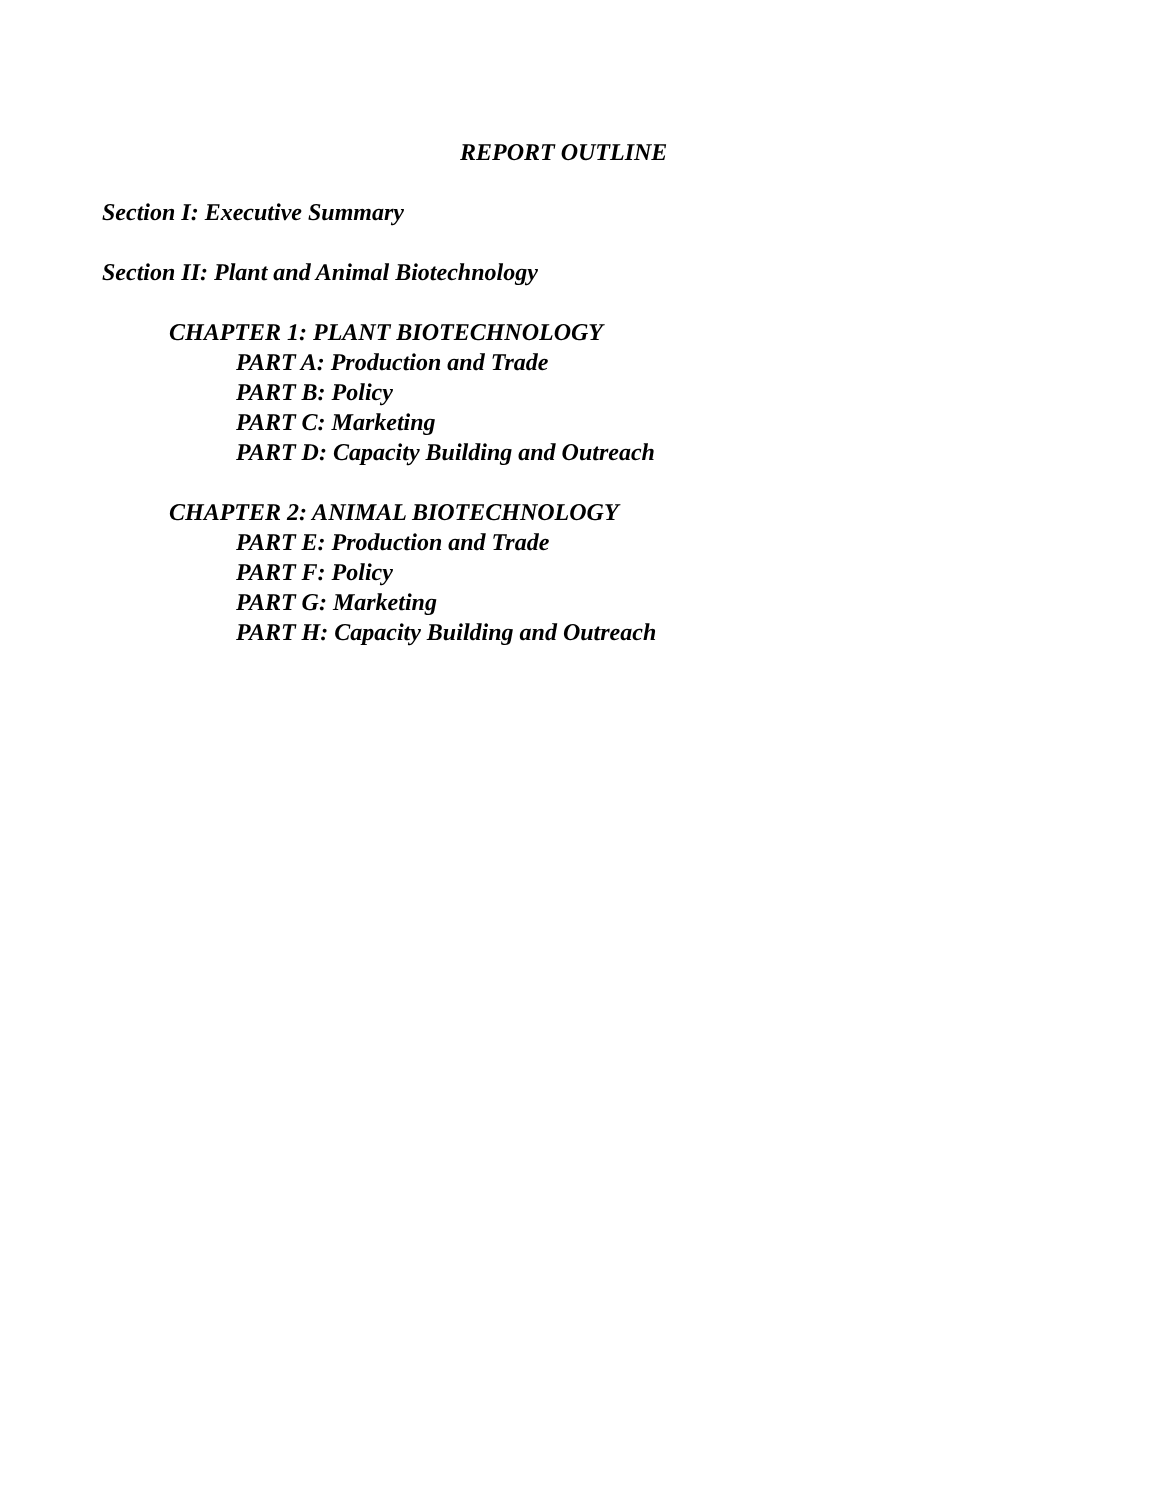REPORT OUTLINE
Section I: Executive Summary
Section II: Plant and Animal Biotechnology
CHAPTER 1: PLANT BIOTECHNOLOGY
PART A: Production and Trade
PART B: Policy
PART C: Marketing
PART D: Capacity Building and Outreach
CHAPTER 2: ANIMAL BIOTECHNOLOGY
PART E: Production and Trade
PART F: Policy
PART G: Marketing
PART H: Capacity Building and Outreach